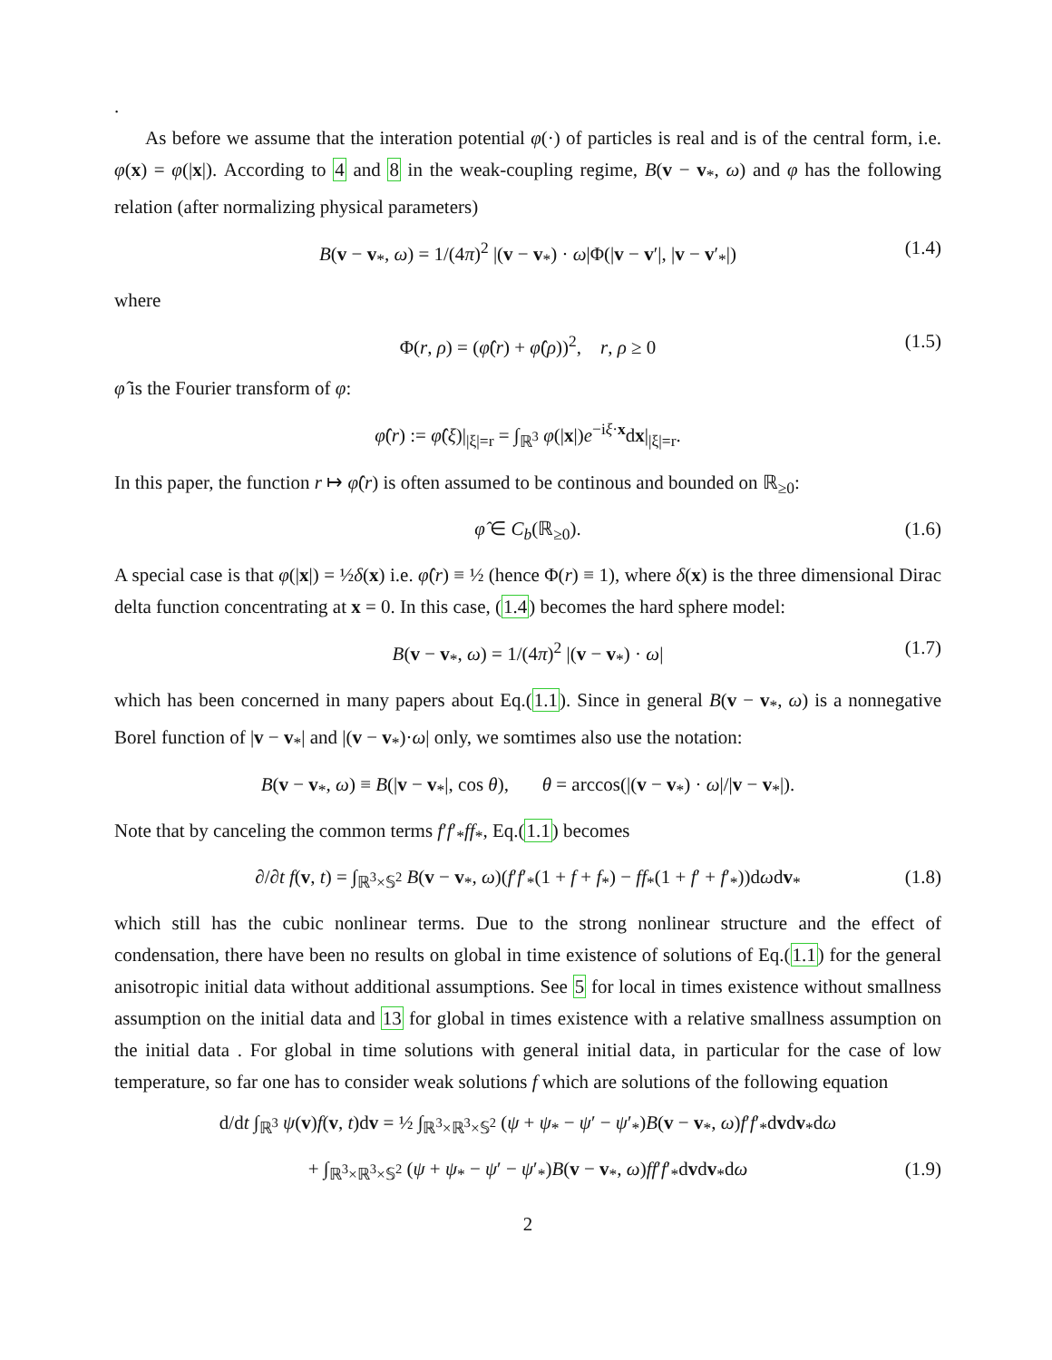.
As before we assume that the interation potential φ(·) of particles is real and is of the central form, i.e. φ(x) = φ(|x|). According to 4 and 8 in the weak-coupling regime, B(v − v<sub>*</sub>, ω) and φ has the following relation (after normalizing physical parameters)
B(v − v<sub>*</sub>, ω) = 1/(4π)<sup>2</sup> |(v − v<sub>*</sub>) · ω|Φ(|v − v′|, |v − v′<sub>*</sub>|) (1.4)
where
Φ(r, ρ) = (φ̂(r) + φ̂(ρ))<sup>2</sup>, r, ρ ≥ 0 (1.5)
φ̂ is the Fourier transform of φ:
φ̂(r) := φ̂(ξ)|<sub>|ξ|=r</sub> = ∫<sub>ℝ<sup>3</sup></sub> φ(|x|)e<sup>−iξ·x</sup>dx|<sub>|ξ|=r</sub>.
In this paper, the function r ↦ φ̂(r) is often assumed to be continous and bounded on ℝ<sub>≥0</sub>:
φ̂ ∈ C<sub>b</sub>(ℝ<sub>≥0</sub>). (1.6)
A special case is that φ(|x|) = ½δ(x) i.e. φ̂(r) ≡ ½ (hence Φ(r) ≡ 1), where δ(x) is the three dimensional Dirac delta function concentrating at x = 0. In this case, (1.4) becomes the hard sphere model:
B(v − v<sub>*</sub>, ω) = 1/(4π)<sup>2</sup> |(v − v<sub>*</sub>) · ω| (1.7)
which has been concerned in many papers about Eq.(1.1). Since in general B(v − v<sub>*</sub>, ω) is a nonnegative Borel function of |v − v<sub>*</sub>| and |(v − v<sub>*</sub>)·ω| only, we somtimes also use the notation:
B(v − v<sub>*</sub>, ω) ≡ B(|v − v<sub>*</sub>|, cos θ), θ = arccos(|(v − v<sub>*</sub>) · ω|/|v − v<sub>*</sub>|).
Note that by canceling the common terms f′f′<sub>*</sub>ff<sub>*</sub>, Eq.(1.1) becomes
∂/∂t f(v, t) = ∫<sub>ℝ<sup>3</sup>×𝕊<sup>2</sup></sub> B(v − v<sub>*</sub>, ω)(f′f′<sub>*</sub>(1 + f + f<sub>*</sub>) − ff<sub>*</sub>(1 + f′ + f′<sub>*</sub>))dωdv<sub>*</sub> (1.8)
which still has the cubic nonlinear terms. Due to the strong nonlinear structure and the effect of condensation, there have been no results on global in time existence of solutions of Eq.(1.1) for the general anisotropic initial data without additional assumptions. See 5 for local in times existence without smallness assumption on the initial data and 13 for global in times existence with a relative smallness assumption on the initial data . For global in time solutions with general initial data, in particular for the case of low temperature, so far one has to consider weak solutions f which are solutions of the following equation
d/dt ∫<sub>ℝ<sup>3</sup></sub> ψ(v)f(v, t)dv = ½ ∫<sub>ℝ<sup>3</sup>×ℝ<sup>3</sup>×𝕊<sup>2</sup></sub> (ψ + ψ<sub>*</sub> − ψ′ − ψ′<sub>*</sub>)B(v − v<sub>*</sub>, ω)f′f′<sub>*</sub>dvdv<sub>*</sub>dω
+ ∫<sub>ℝ<sup>3</sup>×ℝ<sup>3</sup>×𝕊<sup>2</sup></sub> (ψ + ψ<sub>*</sub> − ψ′ − ψ′<sub>*</sub>)B(v − v<sub>*</sub>, ω)ff′f′<sub>*</sub>dvdv<sub>*</sub>dω (1.9)
2